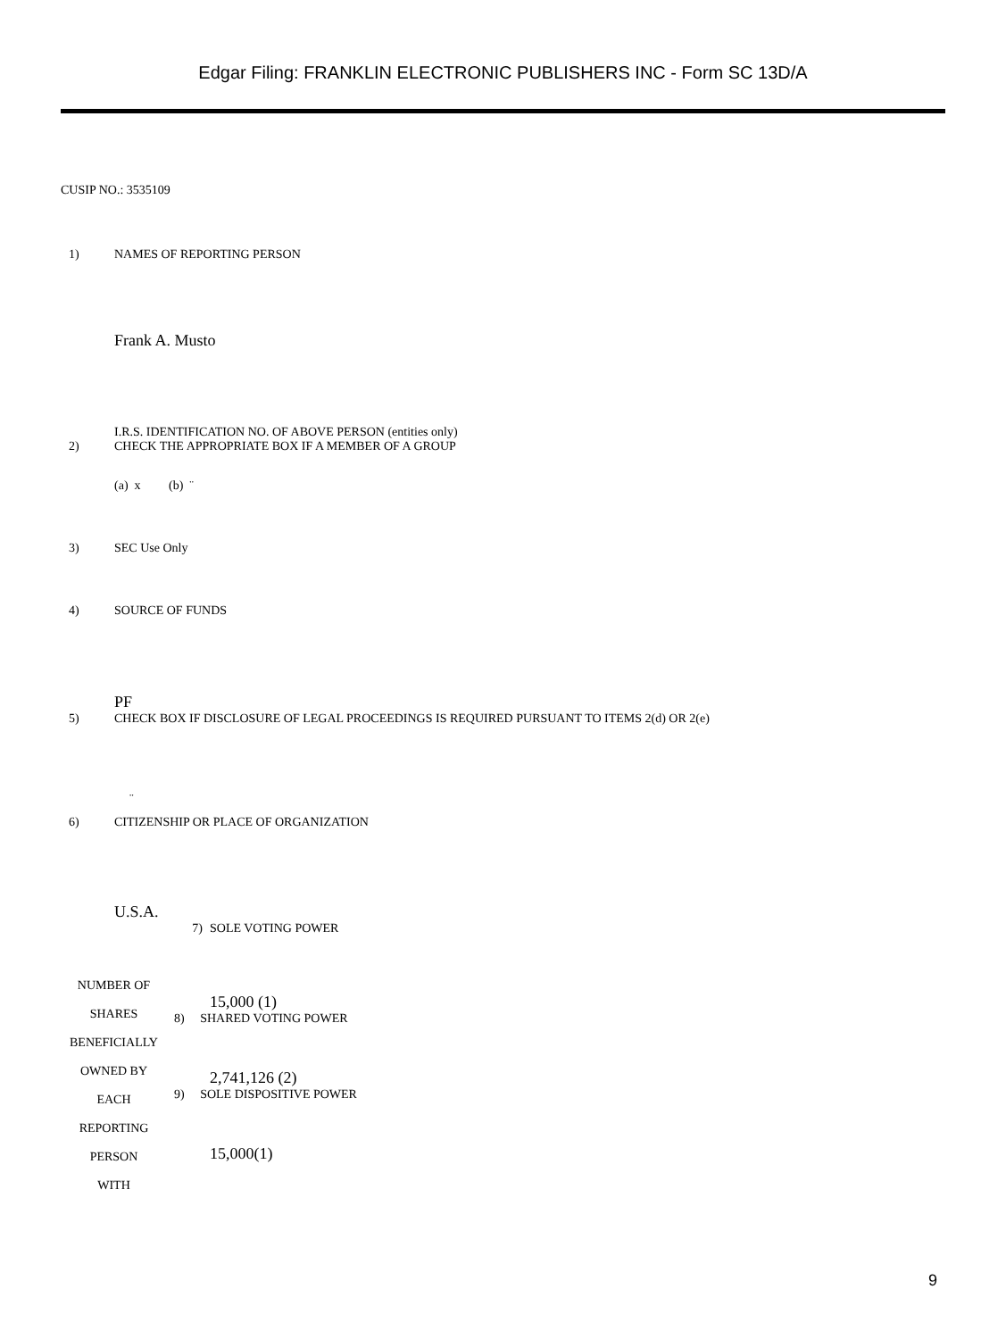Edgar Filing: FRANKLIN ELECTRONIC PUBLISHERS INC - Form SC 13D/A
CUSIP NO.: 3535109
1) NAMES OF REPORTING PERSON
Frank A. Musto
I.R.S. IDENTIFICATION NO. OF ABOVE PERSON (entities only)
2) CHECK THE APPROPRIATE BOX IF A MEMBER OF A GROUP
(a) x (b) ¨
3) SEC Use Only
4) SOURCE OF FUNDS
PF
5) CHECK BOX IF DISCLOSURE OF LEGAL PROCEEDINGS IS REQUIRED PURSUANT TO ITEMS 2(d) OR 2(e)
¨
6) CITIZENSHIP OR PLACE OF ORGANIZATION
U.S.A.
| NUMBER OF SHARES BENEFICIALLY OWNED BY EACH REPORTING PERSON WITH | 7) | SOLE VOTING POWER 15,000 (1) 8) SHARED VOTING POWER 2,741,126 (2) 9) SOLE DISPOSITIVE POWER 15,000(1) |
9